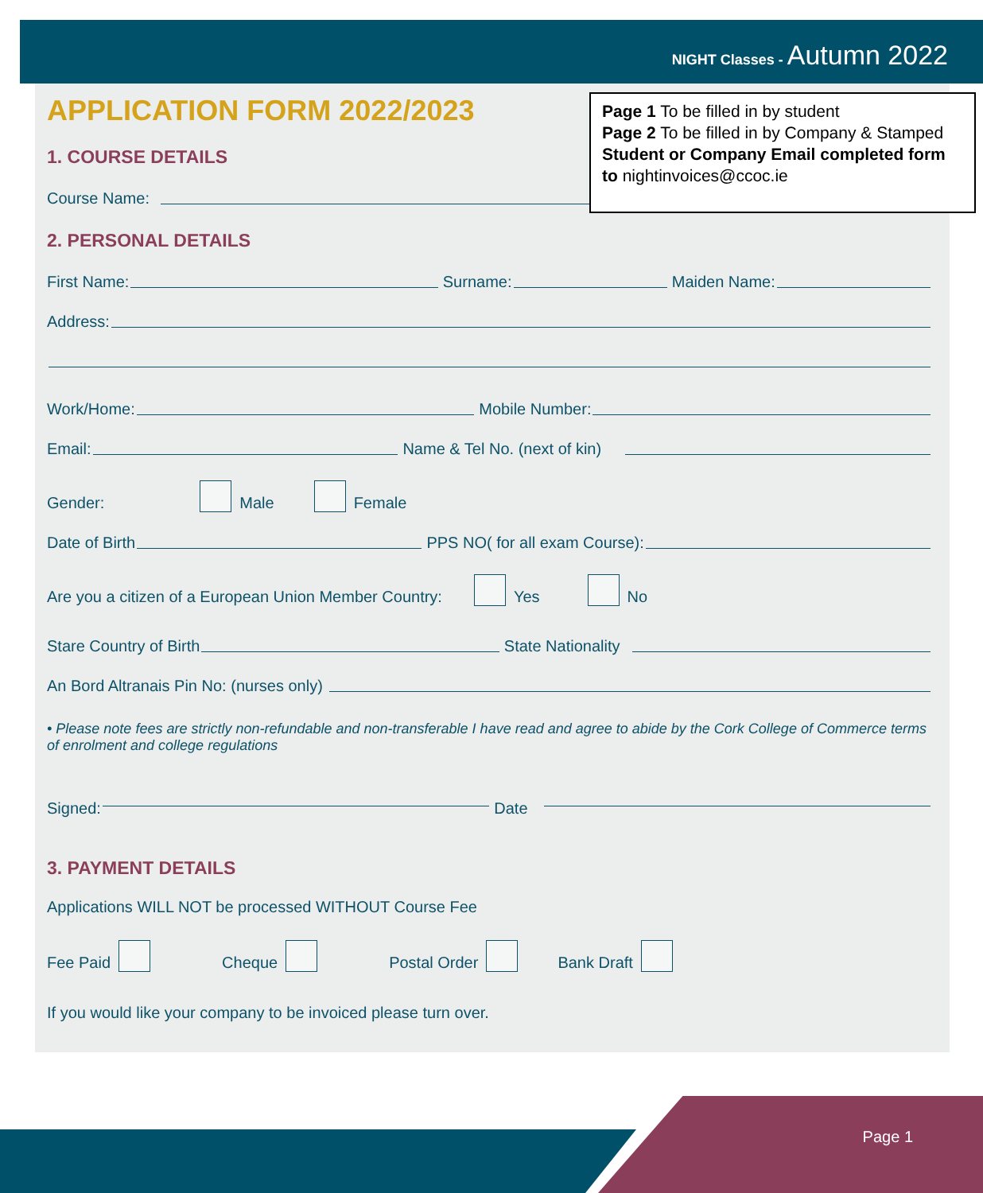NIGHT Classes - Autumn 2022
APPLICATION FORM 2022/2023
1. COURSE DETAILS
Course Name:
2. PERSONAL DETAILS
First Name:
Surname:
Maiden Name:
Address:
Work/Home:
Mobile Number:
Email:
Name & Tel No. (next of kin)
Gender: Male Female
Date of Birth
PPS NO( for all exam Course):
Are you a citizen of a European Union Member Country: Yes No
Stare Country of Birth
State Nationality
An Bord Altranais Pin No: (nurses only)
• Please note fees are strictly non-refundable and non-transferable I have read and agree to abide by the Cork College of Commerce terms of enrolment and college regulations
Signed:
Date
3. PAYMENT DETAILS
Applications WILL NOT be processed WITHOUT Course Fee
Fee Paid Cheque Postal Order Bank Draft
If you would like your company to be invoiced please turn over.
Page 1 To be filled in by student
Page 2 To be filled in by Company & Stamped
Student or Company Email completed form to nightinvoices@ccoc.ie
Page 1